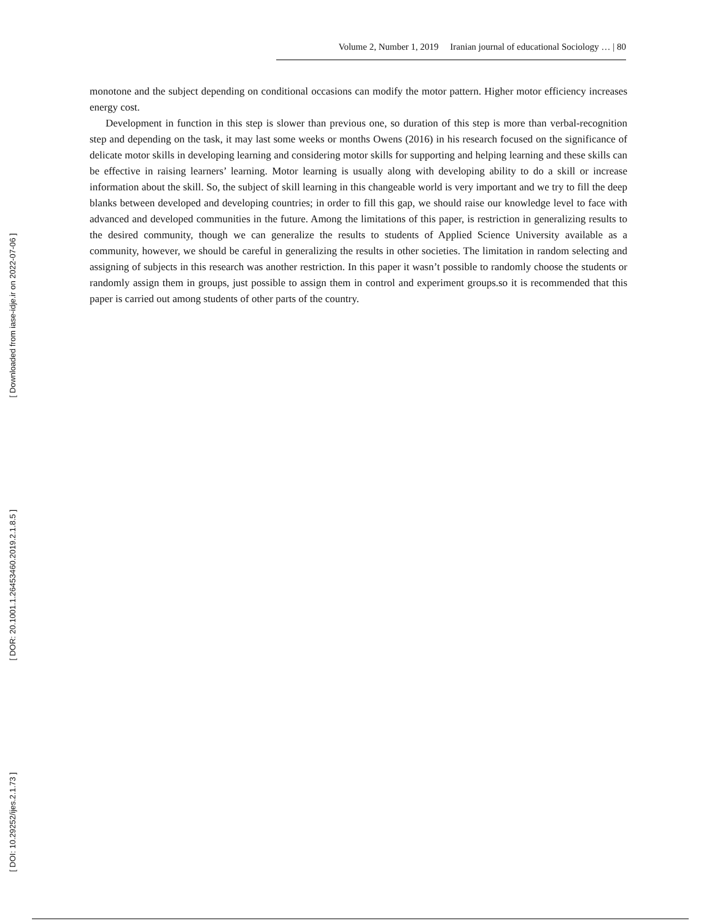Volume 2, Number 1, 2019 Iranian journal of educational Sociology … | 80
monotone and the subject depending on conditional occasions can modify the motor pattern. Higher motor efficiency increases energy cost.
Development in function in this step is slower than previous one, so duration of this step is more than verbal-recognition step and depending on the task, it may last some weeks or months Owens (2016) in his research focused on the significance of delicate motor skills in developing learning and considering motor skills for supporting and helping learning and these skills can be effective in raising learners’ learning. Motor learning is usually along with developing ability to do a skill or increase information about the skill. So, the subject of skill learning in this changeable world is very important and we try to fill the deep blanks between developed and developing countries; in order to fill this gap, we should raise our knowledge level to face with advanced and developed communities in the future. Among the limitations of this paper, is restriction in generalizing results to the desired community, though we can generalize the results to students of Applied Science University available as a community, however, we should be careful in generalizing the results in other societies. The limitation in random selecting and assigning of subjects in this research was another restriction. In this paper it wasn’t possible to randomly choose the students or randomly assign them in groups, just possible to assign them in control and experiment groups.so it is recommended that this paper is carried out among students of other parts of the country.
[ Downloaded from iase-idje.ir on 2022-07-06 ]
[ DOR: 20.1001.1.26453460.2019.2.1.8.5 ]
[ DOI: 10.29252/ijes.2.1.73 ]